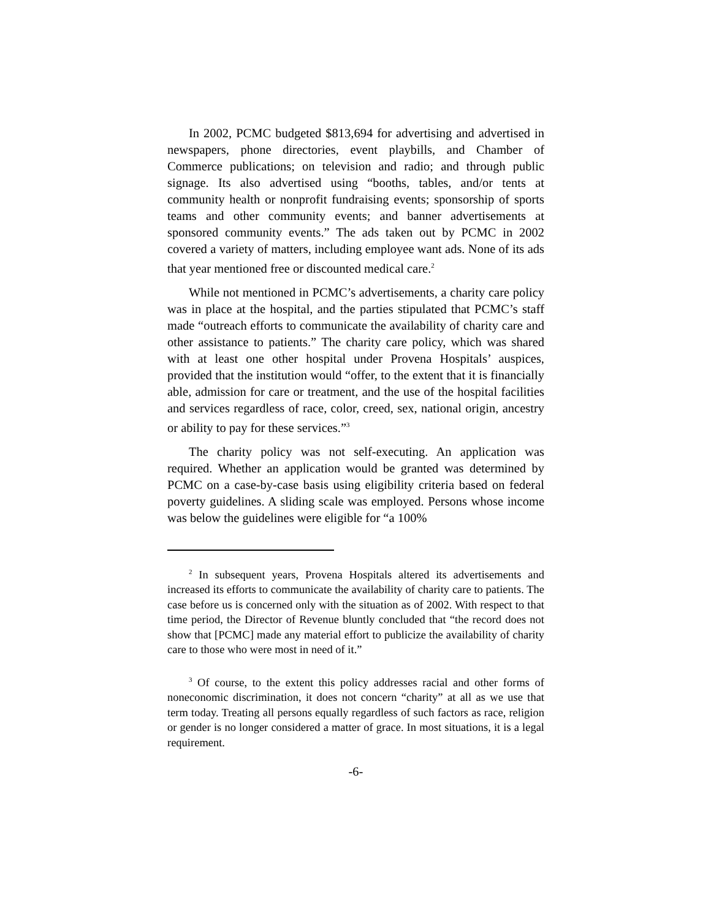In 2002, PCMC budgeted $813,694 for advertising and advertised in newspapers, phone directories, event playbills, and Chamber of Commerce publications; on television and radio; and through public signage. Its also advertised using “booths, tables, and/or tents at community health or nonprofit fundraising events; sponsorship of sports teams and other community events; and banner advertisements at sponsored community events.” The ads taken out by PCMC in 2002 covered a variety of matters, including employee want ads. None of its ads that year mentioned free or discounted medical care.<sup>2</sup>
While not mentioned in PCMC’s advertisements, a charity care policy was in place at the hospital, and the parties stipulated that PCMC’s staff made “outreach efforts to communicate the availability of charity care and other assistance to patients.” The charity care policy, which was shared with at least one other hospital under Provena Hospitals’ auspices, provided that the institution would “offer, to the extent that it is financially able, admission for care or treatment, and the use of the hospital facilities and services regardless of race, color, creed, sex, national origin, ancestry or ability to pay for these services.”<sup>3</sup>
The charity policy was not self-executing. An application was required. Whether an application would be granted was determined by PCMC on a case-by-case basis using eligibility criteria based on federal poverty guidelines. A sliding scale was employed. Persons whose income was below the guidelines were eligible for “a 100%
<sup>2</sup> In subsequent years, Provena Hospitals altered its advertisements and increased its efforts to communicate the availability of charity care to patients. The case before us is concerned only with the situation as of 2002. With respect to that time period, the Director of Revenue bluntly concluded that “the record does not show that [PCMC] made any material effort to publicize the availability of charity care to those who were most in need of it.”
<sup>3</sup> Of course, to the extent this policy addresses racial and other forms of noneconomic discrimination, it does not concern “charity” at all as we use that term today. Treating all persons equally regardless of such factors as race, religion or gender is no longer considered a matter of grace. In most situations, it is a legal requirement.
-6-